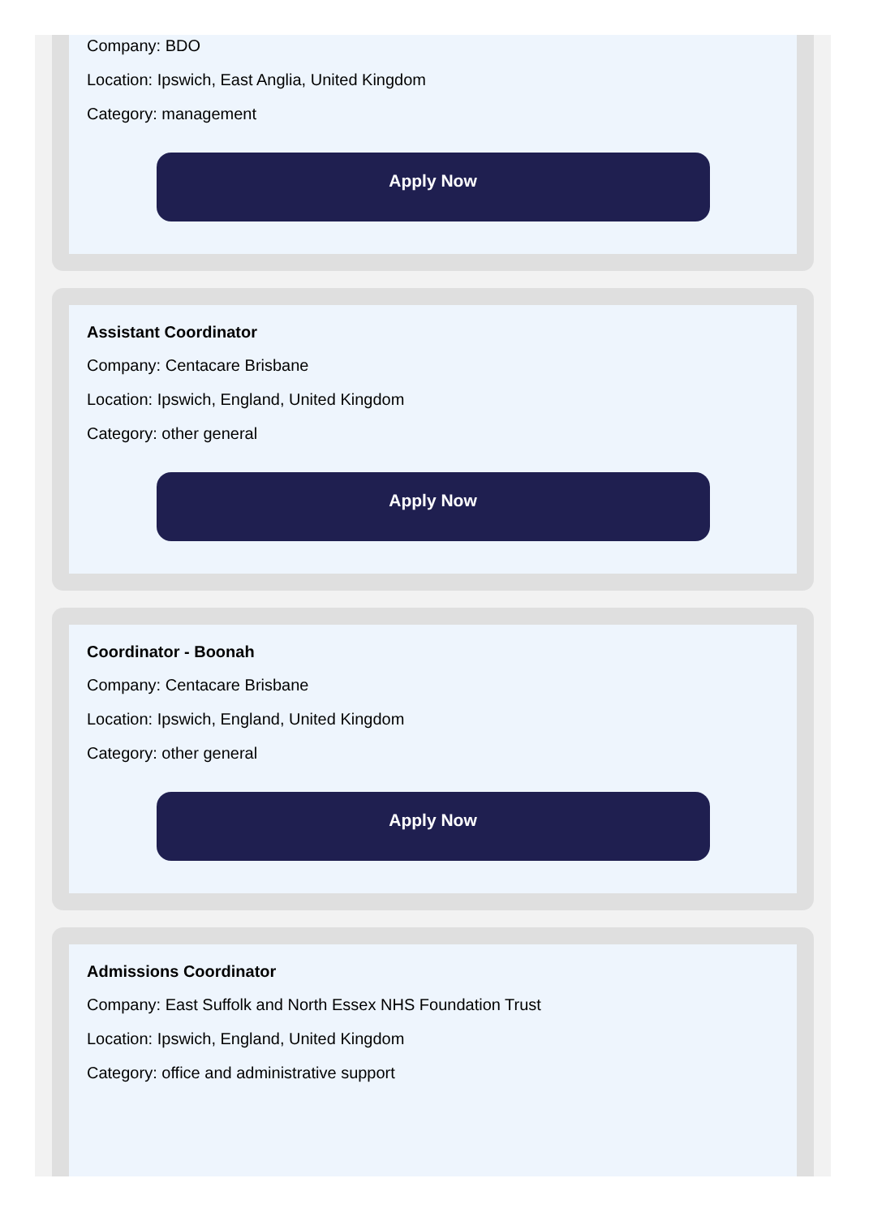Company: BDO
Location: Ipswich, East Anglia, United Kingdom
Category: management
Apply Now
Assistant Coordinator
Company: Centacare Brisbane
Location: Ipswich, England, United Kingdom
Category: other general
Apply Now
Coordinator - Boonah
Company: Centacare Brisbane
Location: Ipswich, England, United Kingdom
Category: other general
Apply Now
Admissions Coordinator
Company: East Suffolk and North Essex NHS Foundation Trust
Location: Ipswich, England, United Kingdom
Category: office and administrative support